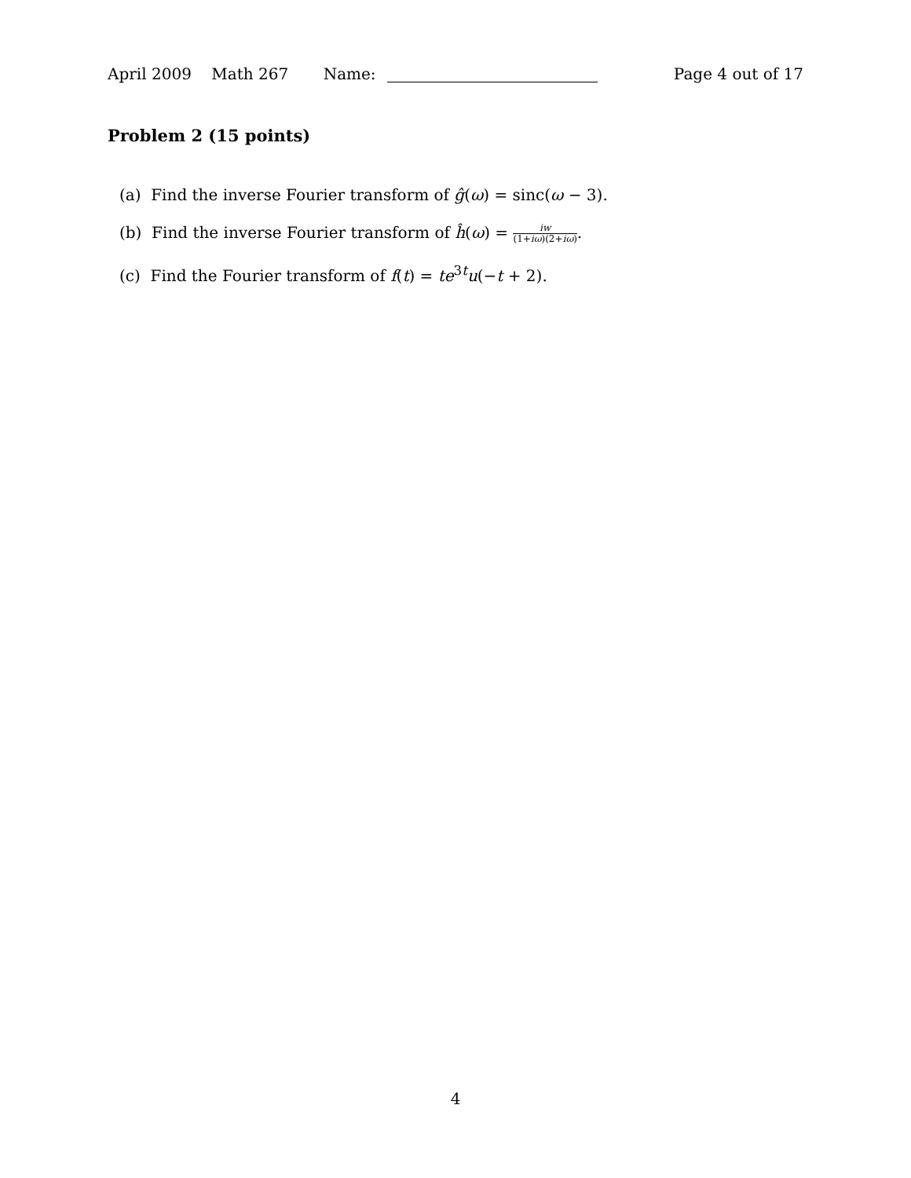April 2009 Math 267 Name:
Page 4 out of 17
Problem 2 (15 points)
(a) Find the inverse Fourier transform of ĝ(ω) = sinc(ω − 3).
(b) Find the inverse Fourier transform of ĥ(ω) = iw (1+iω)(2+iω).
(c) Find the Fourier transform of f(t) = te<sup>3t</sup>u(−t + 2).
4